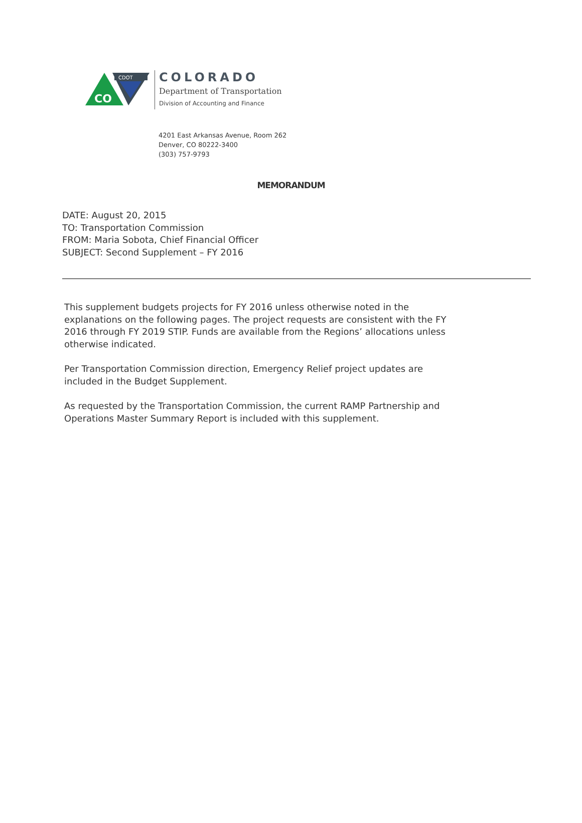CO
CDOT
COLORADO
Department of Transportation
Division of Accounting and Finance
4201 East Arkansas Avenue, Room 262
Denver, CO 80222-3400
(303) 757-9793
MEMORANDUM
DATE: August 20, 2015
TO: Transportation Commission
FROM: Maria Sobota, Chief Financial Officer
SUBJECT: Second Supplement – FY 2016
This supplement budgets projects for FY 2016 unless otherwise noted in the explanations on the following pages. The project requests are consistent with the FY 2016 through FY 2019 STIP. Funds are available from the Regions’ allocations unless otherwise indicated.
Per Transportation Commission direction, Emergency Relief project updates are included in the Budget Supplement.
As requested by the Transportation Commission, the current RAMP Partnership and Operations Master Summary Report is included with this supplement.